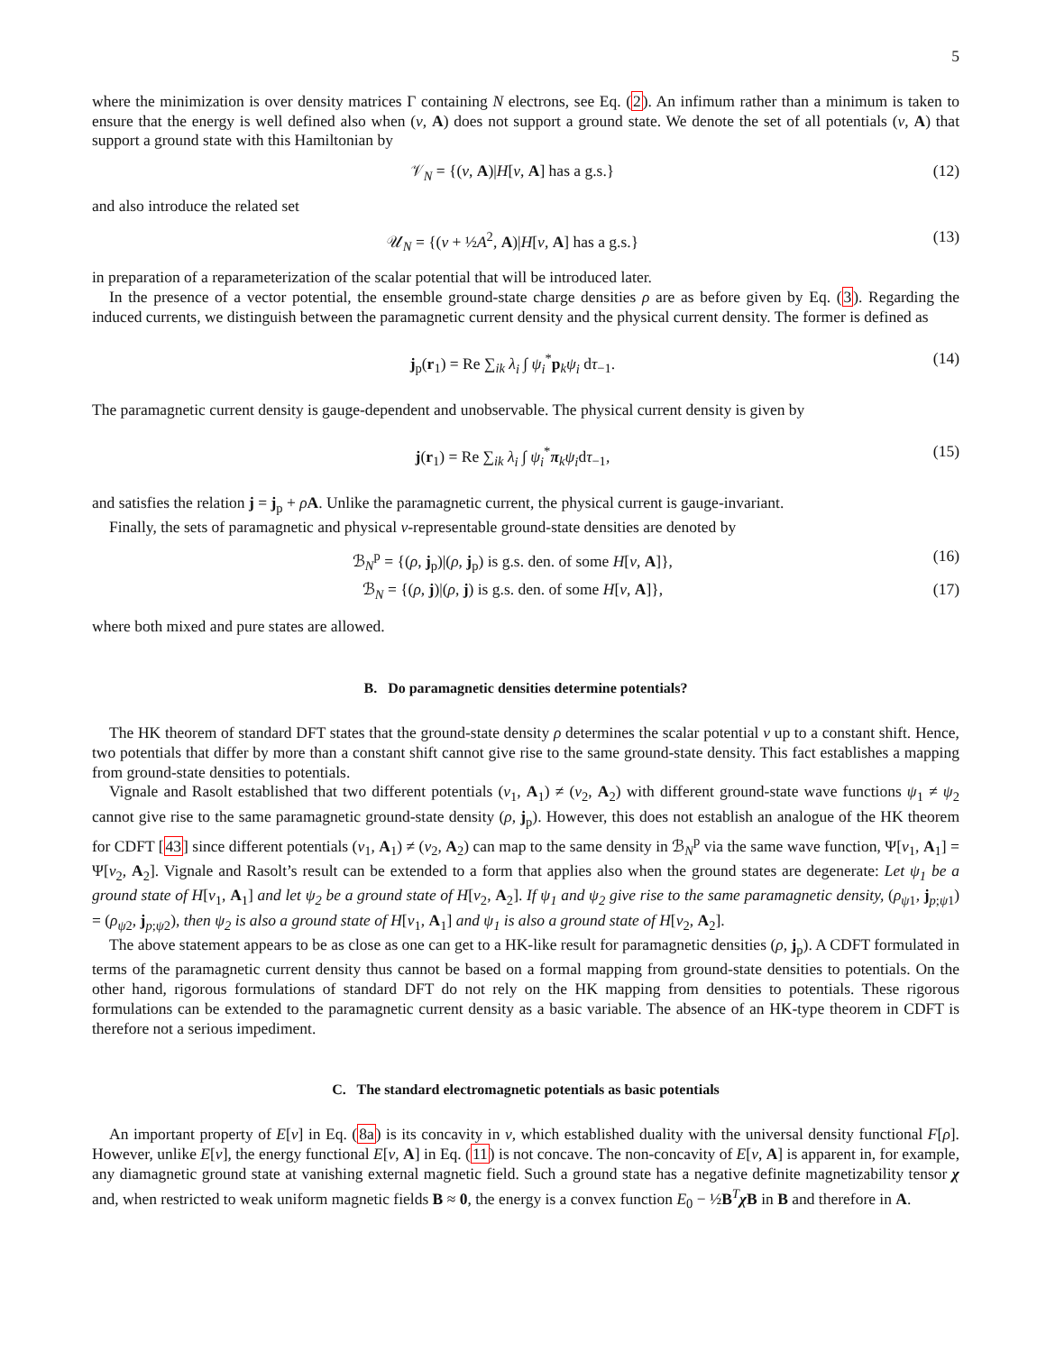5
where the minimization is over density matrices Γ containing N electrons, see Eq. (2). An infimum rather than a minimum is taken to ensure that the energy is well defined also when (v, A) does not support a ground state. We denote the set of all potentials (v, A) that support a ground state with this Hamiltonian by
𝒱<sub>N</sub> = {(v, A)|H[v, A] has a g.s.} (12)
and also introduce the related set
𝒰<sub>N</sub> = {(v + ½A<sup>2</sup>, A)|H[v, A] has a g.s.} (13)
in preparation of a reparameterization of the scalar potential that will be introduced later.
In the presence of a vector potential, the ensemble ground-state charge densities ρ are as before given by Eq. (3). Regarding the induced currents, we distinguish between the paramagnetic current density and the physical current density. The former is defined as
j<sub>p</sub>(r<sub>1</sub>) = Re ∑<sub>ik</sub> λ<sub>i</sub> ∫ ψ<sub>i</sub><sup>*</sup>p<sub>k</sub>ψ<sub>i</sub> dτ<sub>−1</sub>. (14)
The paramagnetic current density is gauge-dependent and unobservable. The physical current density is given by
j(r<sub>1</sub>) = Re ∑<sub>ik</sub> λ<sub>i</sub> ∫ ψ<sub>i</sub><sup>*</sup>π<sub>k</sub>ψ<sub>i</sub>dτ<sub>−1</sub>, (15)
and satisfies the relation j = j<sub>p</sub> + ρA. Unlike the paramagnetic current, the physical current is gauge-invariant.
Finally, the sets of paramagnetic and physical v-representable ground-state densities are denoted by
ℬ<sub>N</sub><sup>p</sup> = {(ρ, j<sub>p</sub>)|(ρ, j<sub>p</sub>) is g.s. den. of some H[v, A]}, (16)
ℬ<sub>N</sub> = {(ρ, j)|(ρ, j) is g.s. den. of some H[v, A]}, (17)
where both mixed and pure states are allowed.
B. Do paramagnetic densities determine potentials?
The HK theorem of standard DFT states that the ground-state density ρ determines the scalar potential v up to a constant shift. Hence, two potentials that differ by more than a constant shift cannot give rise to the same ground-state density. This fact establishes a mapping from ground-state densities to potentials.
Vignale and Rasolt established that two different potentials (v<sub>1</sub>, A<sub>1</sub>) ≠ (v<sub>2</sub>, A<sub>2</sub>) with different ground-state wave functions ψ<sub>1</sub> ≠ ψ<sub>2</sub> cannot give rise to the same paramagnetic ground-state density (ρ, j<sub>p</sub>). However, this does not establish an analogue of the HK theorem for CDFT [43] since different potentials (v<sub>1</sub>, A<sub>1</sub>) ≠ (v<sub>2</sub>, A<sub>2</sub>) can map to the same density in ℬ<sub>N</sub><sup>p</sup> via the same wave function, Ψ[v<sub>1</sub>, A<sub>1</sub>] = Ψ[v<sub>2</sub>, A<sub>2</sub>]. Vignale and Rasolt’s result can be extended to a form that applies also when the ground states are degenerate: Let ψ<sub>1</sub> be a ground state of H[v<sub>1</sub>, A<sub>1</sub>] and let ψ<sub>2</sub> be a ground state of H[v<sub>2</sub>, A<sub>2</sub>]. If ψ<sub>1</sub> and ψ<sub>2</sub> give rise to the same paramagnetic density, (ρ<sub>ψ1</sub>, j<sub>p;ψ1</sub>) = (ρ<sub>ψ2</sub>, j<sub>p;ψ2</sub>), then ψ<sub>2</sub> is also a ground state of H[v<sub>1</sub>, A<sub>1</sub>] and ψ<sub>1</sub> is also a ground state of H[v<sub>2</sub>, A<sub>2</sub>].
The above statement appears to be as close as one can get to a HK-like result for paramagnetic densities (ρ, j<sub>p</sub>). A CDFT formulated in terms of the paramagnetic current density thus cannot be based on a formal mapping from ground-state densities to potentials. On the other hand, rigorous formulations of standard DFT do not rely on the HK mapping from densities to potentials. These rigorous formulations can be extended to the paramagnetic current density as a basic variable. The absence of an HK-type theorem in CDFT is therefore not a serious impediment.
C. The standard electromagnetic potentials as basic potentials
An important property of E[v] in Eq. (8a) is its concavity in v, which established duality with the universal density functional F[ρ]. However, unlike E[v], the energy functional E[v, A] in Eq. (11) is not concave. The non-concavity of E[v, A] is apparent in, for example, any diamagnetic ground state at vanishing external magnetic field. Such a ground state has a negative definite magnetizability tensor χ and, when restricted to weak uniform magnetic fields B ≈ 0, the energy is a convex function E<sub>0</sub> − ½B<sup>T</sup>χ B in B and therefore in A.